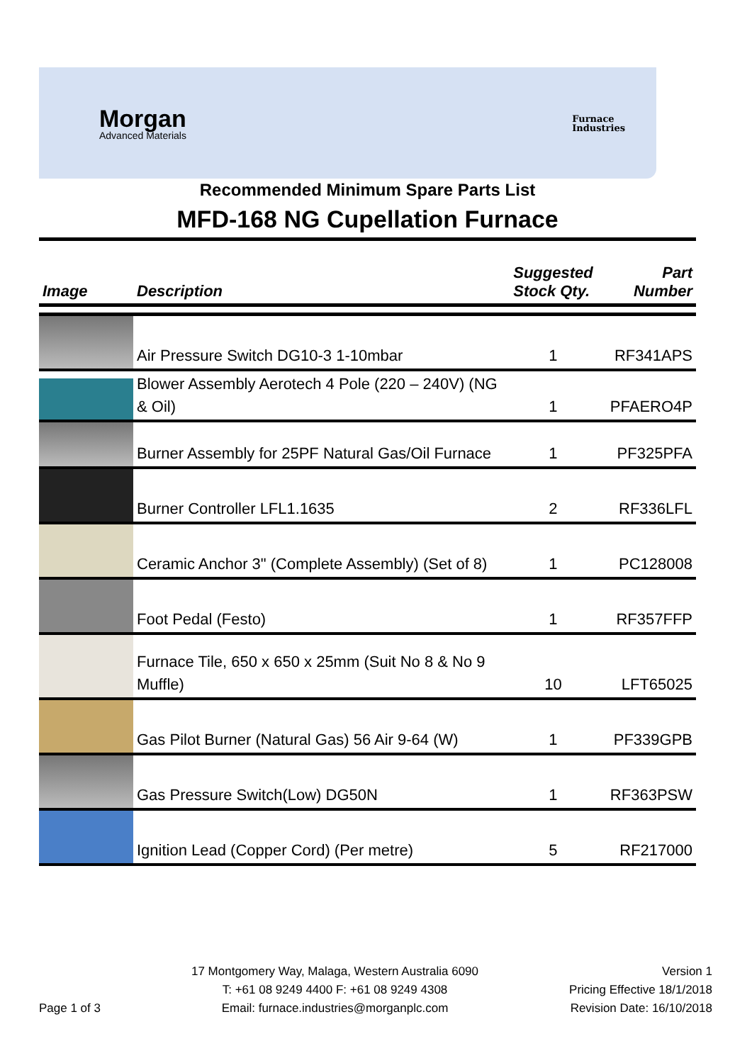Morgan
Advanced Materials
Furnace
Industries
Recommended Minimum Spare Parts List
MFD-168 NG Cupellation Furnace
| Image | Description | Suggested Stock Qty. | Part Number |
| --- | --- | --- | --- |
| | Air Pressure Switch DG10-3 1-10mbar | 1 | RF341APS |
| | Blower Assembly Aerotech 4 Pole (220 – 240V) (NG & Oil) | 1 | PFAERO4P |
| | Burner Assembly for 25PF Natural Gas/Oil Furnace | 1 | PF325PFA |
| | Burner Controller LFL1.1635 | 2 | RF336LFL |
| | Ceramic Anchor 3" (Complete Assembly) (Set of 8) | 1 | PC128008 |
| | Foot Pedal (Festo) | 1 | RF357FFP |
| | Furnace Tile, 650 x 650 x 25mm (Suit No 8 & No 9 Muffle) | 10 | LFT65025 |
| | Gas Pilot Burner (Natural Gas) 56 Air 9-64 (W) | 1 | PF339GPB |
| | Gas Pressure Switch(Low) DG50N | 1 | RF363PSW |
| | Ignition Lead (Copper Cord) (Per metre) | 5 | RF217000 |
Page 1 of 3 17 Montgomery Way, Malaga, Western Australia 6090
T: +61 08 9249 4400 F: +61 08 9249 4308
Email: furnace.industries@morganplc.com
Version 1
Pricing Effective 18/1/2018
Revision Date: 16/10/2018